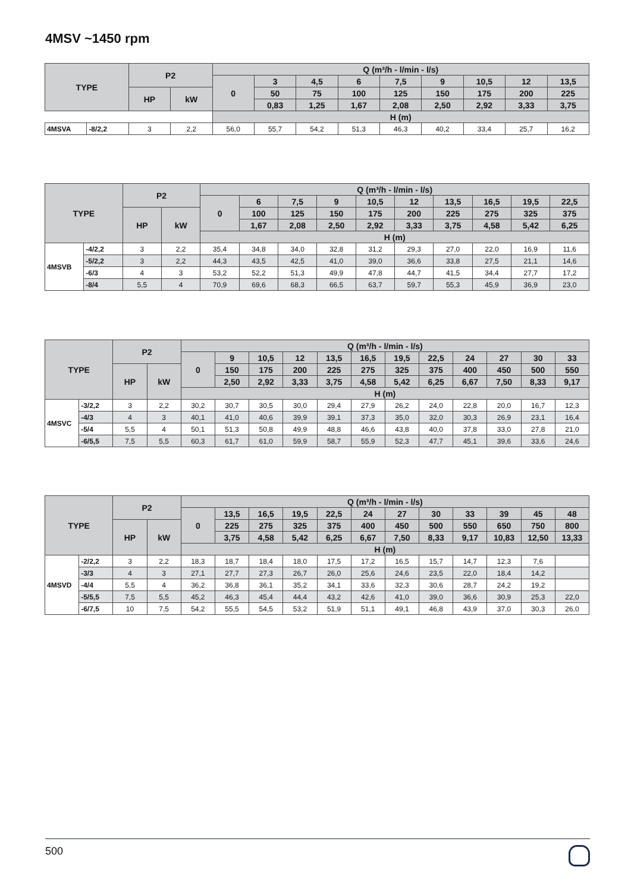4MSV ~1450 rpm
| TYPE | | P2 | | Q (m³/h - l/min - l/s) | | | | | | | | |
| --- | --- | --- | --- | --- | --- | --- | --- | --- | --- | --- | --- | --- |
| | | | | 0 | 3 | 4,5 | 6 | 7,5 | 9 | 10,5 | 12 | 13,5 |
| | | HP | kW | | 50 | 75 | 100 | 125 | 150 | 175 | 200 | 225 |
| | | | | | 0,83 | 1,25 | 1,67 | 2,08 | 2,50 | 2,92 | 3,33 | 3,75 |
| | | | | H (m) | | | | | | | | |
| 4MSVA | -8/2,2 | 3 | 2,2 | 56,0 | 55,7 | 54,2 | 51,3 | 46,3 | 40,2 | 33,4 | 25,7 | 16,2 |
| TYPE | | P2 | | Q (m³/h - l/min - l/s) | | | | | | | | | |
| --- | --- | --- | --- | --- | --- | --- | --- | --- | --- | --- | --- | --- | --- |
| | | | | 0 | 6 | 7,5 | 9 | 10,5 | 12 | 13,5 | 16,5 | 19,5 | 22,5 |
| | | HP | kW | | 100 | 125 | 150 | 175 | 200 | 225 | 275 | 325 | 375 |
| | | | | | 1,67 | 2,08 | 2,50 | 2,92 | 3,33 | 3,75 | 4,58 | 5,42 | 6,25 |
| | | | | H (m) | | | | | | | | | |
| 4MSVB | -4/2,2 | 3 | 2,2 | 35,4 | 34,8 | 34,0 | 32,8 | 31,2 | 29,3 | 27,0 | 22,0 | 16,9 | 11,6 |
| | -5/2,2 | 3 | 2,2 | 44,3 | 43,5 | 42,5 | 41,0 | 39,0 | 36,6 | 33,8 | 27,5 | 21,1 | 14,6 |
| | -6/3 | 4 | 3 | 53,2 | 52,2 | 51,3 | 49,9 | 47,8 | 44,7 | 41,5 | 34,4 | 27,7 | 17,2 |
| | -8/4 | 5,5 | 4 | 70,9 | 69,6 | 68,3 | 66,5 | 63,7 | 59,7 | 55,3 | 45,9 | 36,9 | 23,0 |
| TYPE | | P2 | | Q (m³/h - l/min - l/s) | | | | | | | | | | | |
| --- | --- | --- | --- | --- | --- | --- | --- | --- | --- | --- | --- | --- | --- | --- | --- |
| | | | | 0 | 9 | 10,5 | 12 | 13,5 | 16,5 | 19,5 | 22,5 | 24 | 27 | 30 | 33 |
| | | HP | kW | | 150 | 175 | 200 | 225 | 275 | 325 | 375 | 400 | 450 | 500 | 550 |
| | | | | | 2,50 | 2,92 | 3,33 | 3,75 | 4,58 | 5,42 | 6,25 | 6,67 | 7,50 | 8,33 | 9,17 |
| | | | | H (m) | | | | | | | | | | | |
| 4MSVC | -3/2,2 | 3 | 2,2 | 30,2 | 30,7 | 30,5 | 30,0 | 29,4 | 27,9 | 26,2 | 24,0 | 22,8 | 20,0 | 16,7 | 12,3 |
| | -4/3 | 4 | 3 | 40,1 | 41,0 | 40,6 | 39,9 | 39,1 | 37,3 | 35,0 | 32,0 | 30,3 | 26,9 | 23,1 | 16,4 |
| | -5/4 | 5,5 | 4 | 50,1 | 51,3 | 50,8 | 49,9 | 48,8 | 46,6 | 43,8 | 40,0 | 37,8 | 33,0 | 27,8 | 21,0 |
| | -6/5,5 | 7,5 | 5,5 | 60,3 | 61,7 | 61,0 | 59,9 | 58,7 | 55,9 | 52,3 | 47,7 | 45,1 | 39,6 | 33,6 | 24,6 |
| TYPE | | P2 | | Q (m³/h - l/min - l/s) | | | | | | | | | | | |
| --- | --- | --- | --- | --- | --- | --- | --- | --- | --- | --- | --- | --- | --- | --- | --- |
| | | | | 0 | 13,5 | 16,5 | 19,5 | 22,5 | 24 | 27 | 30 | 33 | 39 | 45 | 48 |
| | | HP | kW | | 225 | 275 | 325 | 375 | 400 | 450 | 500 | 550 | 650 | 750 | 800 |
| | | | | | 3,75 | 4,58 | 5,42 | 6,25 | 6,67 | 7,50 | 8,33 | 9,17 | 10,83 | 12,50 | 13,33 |
| | | | | H (m) | | | | | | | | | | | |
| 4MSVD | -2/2,2 | 3 | 2,2 | 18,3 | 18,7 | 18,4 | 18,0 | 17,5 | 17,2 | 16,5 | 15,7 | 14,7 | 12,3 | 7,6 | |
| | -3/3 | 4 | 3 | 27,1 | 27,7 | 27,3 | 26,7 | 26,0 | 25,6 | 24,6 | 23,5 | 22,0 | 18,4 | 14,2 | |
| | -4/4 | 5,5 | 4 | 36,2 | 36,8 | 36,1 | 35,2 | 34,1 | 33,6 | 32,3 | 30,6 | 28,7 | 24,2 | 19,2 | |
| | -5/5,5 | 7,5 | 5,5 | 45,2 | 46,3 | 45,4 | 44,4 | 43,2 | 42,6 | 41,0 | 39,0 | 36,6 | 30,9 | 25,3 | 22,0 |
| | -6/7,5 | 10 | 7,5 | 54,2 | 55,5 | 54,5 | 53,2 | 51,9 | 51,1 | 49,1 | 46,8 | 43,9 | 37,0 | 30,3 | 26,0 |
500